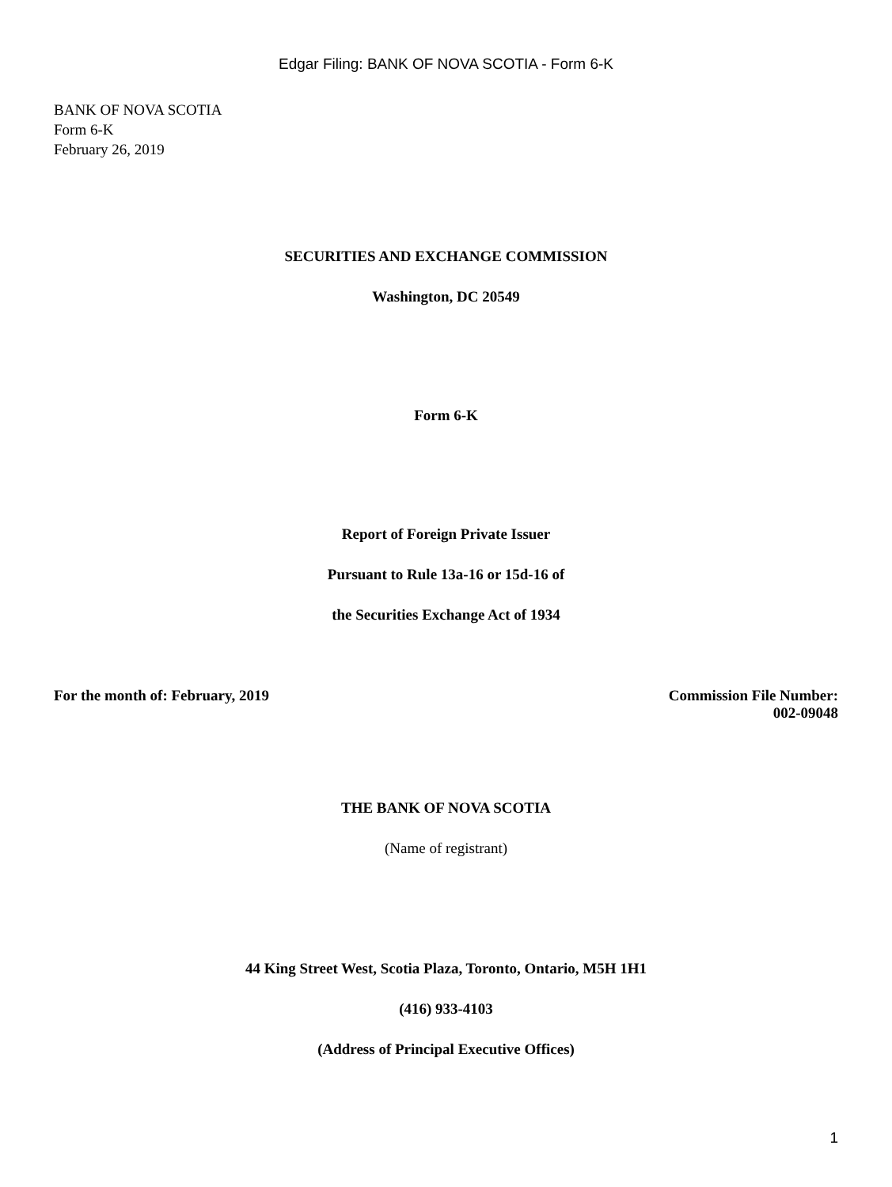Edgar Filing: BANK OF NOVA SCOTIA - Form 6-K
BANK OF NOVA SCOTIA
Form 6-K
February 26, 2019
SECURITIES AND EXCHANGE COMMISSION
Washington, DC 20549
Form 6-K
Report of Foreign Private Issuer
Pursuant to Rule 13a-16 or 15d-16 of
the Securities Exchange Act of 1934
For the month of: February, 2019
Commission File Number:
002-09048
THE BANK OF NOVA SCOTIA
(Name of registrant)
44 King Street West, Scotia Plaza, Toronto, Ontario, M5H 1H1
(416) 933-4103
(Address of Principal Executive Offices)
1